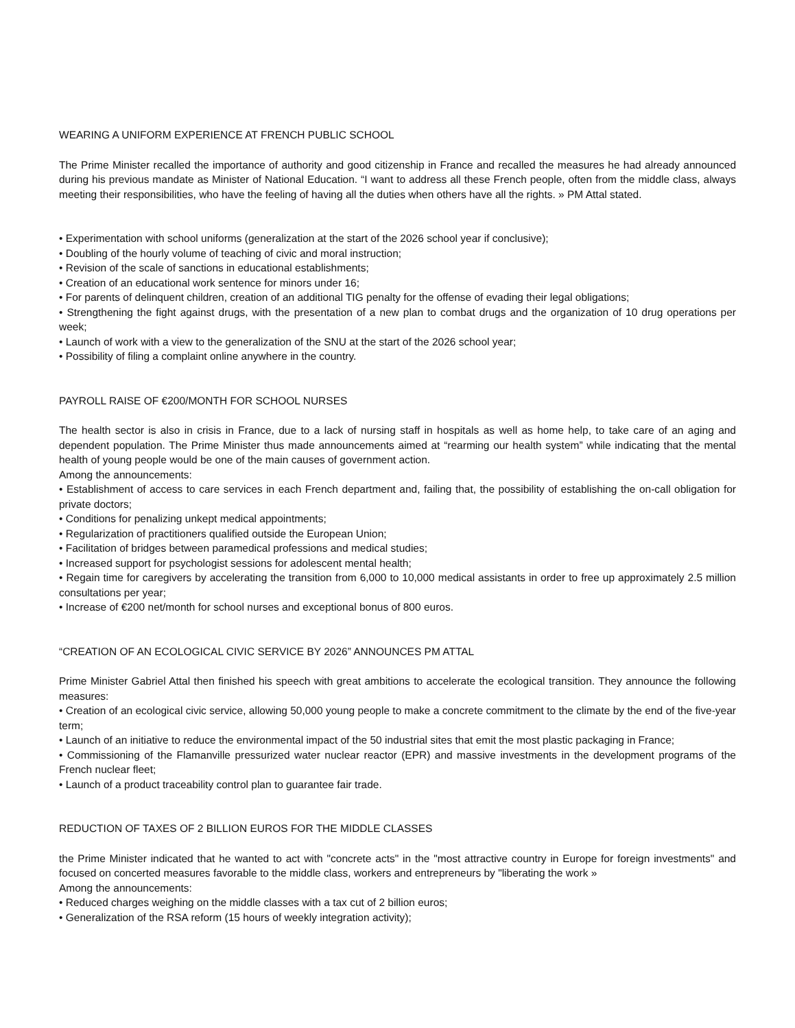WEARING A UNIFORM EXPERIENCE AT FRENCH PUBLIC SCHOOL
The Prime Minister recalled the importance of authority and good citizenship in France and recalled the measures he had already announced during his previous mandate as Minister of National Education. “I want to address all these French people, often from the middle class, always meeting their responsibilities, who have the feeling of having all the duties when others have all the rights. » PM Attal stated.
• Experimentation with school uniforms (generalization at the start of the 2026 school year if conclusive);
• Doubling of the hourly volume of teaching of civic and moral instruction;
• Revision of the scale of sanctions in educational establishments;
• Creation of an educational work sentence for minors under 16;
• For parents of delinquent children, creation of an additional TIG penalty for the offense of evading their legal obligations;
• Strengthening the fight against drugs, with the presentation of a new plan to combat drugs and the organization of 10 drug operations per week;
• Launch of work with a view to the generalization of the SNU at the start of the 2026 school year;
• Possibility of filing a complaint online anywhere in the country.
PAYROLL RAISE OF €200/MONTH FOR SCHOOL NURSES
The health sector is also in crisis in France, due to a lack of nursing staff in hospitals as well as home help, to take care of an aging and dependent population. The Prime Minister thus made announcements aimed at “rearming our health system” while indicating that the mental health of young people would be one of the main causes of government action.
Among the announcements:
• Establishment of access to care services in each French department and, failing that, the possibility of establishing the on-call obligation for private doctors;
• Conditions for penalizing unkept medical appointments;
• Regularization of practitioners qualified outside the European Union;
• Facilitation of bridges between paramedical professions and medical studies;
• Increased support for psychologist sessions for adolescent mental health;
• Regain time for caregivers by accelerating the transition from 6,000 to 10,000 medical assistants in order to free up approximately 2.5 million consultations per year;
• Increase of €200 net/month for school nurses and exceptional bonus of 800 euros.
“CREATION OF AN ECOLOGICAL CIVIC SERVICE BY 2026” ANNOUNCES PM ATTAL
Prime Minister Gabriel Attal then finished his speech with great ambitions to accelerate the ecological transition. They announce the following measures:
• Creation of an ecological civic service, allowing 50,000 young people to make a concrete commitment to the climate by the end of the five-year term;
• Launch of an initiative to reduce the environmental impact of the 50 industrial sites that emit the most plastic packaging in France;
• Commissioning of the Flamanville pressurized water nuclear reactor (EPR) and massive investments in the development programs of the French nuclear fleet;
• Launch of a product traceability control plan to guarantee fair trade.
REDUCTION OF TAXES OF 2 BILLION EUROS FOR THE MIDDLE CLASSES
the Prime Minister indicated that he wanted to act with "concrete acts" in the "most attractive country in Europe for foreign investments" and focused on concerted measures favorable to the middle class, workers and entrepreneurs by "liberating the work »
Among the announcements:
• Reduced charges weighing on the middle classes with a tax cut of 2 billion euros;
• Generalization of the RSA reform (15 hours of weekly integration activity);